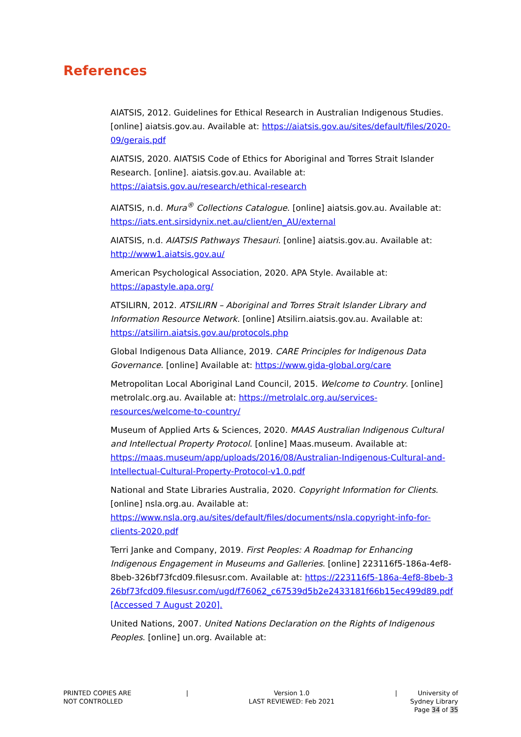References
AIATSIS, 2012. Guidelines for Ethical Research in Australian Indigenous Studies. [online] aiatsis.gov.au. Available at: https://aiatsis.gov.au/sites/default/files/2020-09/gerais.pdf
AIATSIS, 2020. AIATSIS Code of Ethics for Aboriginal and Torres Strait Islander Research. [online]. aiatsis.gov.au. Available at: https://aiatsis.gov.au/research/ethical-research
AIATSIS, n.d. Mura<sup>®</sup> Collections Catalogue. [online] aiatsis.gov.au. Available at: https://iats.ent.sirsidynix.net.au/client/en_AU/external
AIATSIS, n.d. AIATSIS Pathways Thesauri. [online] aiatsis.gov.au. Available at: http://www1.aiatsis.gov.au/
American Psychological Association, 2020. APA Style. Available at: https://apastyle.apa.org/
ATSILIRN, 2012. ATSILIRN – Aboriginal and Torres Strait Islander Library and Information Resource Network. [online] Atsilirn.aiatsis.gov.au. Available at: https://atsilirn.aiatsis.gov.au/protocols.php
Global Indigenous Data Alliance, 2019. CARE Principles for Indigenous Data Governance. [online] Available at: https://www.gida-global.org/care
Metropolitan Local Aboriginal Land Council, 2015. Welcome to Country. [online] metrolalc.org.au. Available at: https://metrolalc.org.au/services-resources/welcome-to-country/
Museum of Applied Arts & Sciences, 2020. MAAS Australian Indigenous Cultural and Intellectual Property Protocol. [online] Maas.museum. Available at: https://maas.museum/app/uploads/2016/08/Australian-Indigenous-Cultural-and-Intellectual-Cultural-Property-Protocol-v1.0.pdf
National and State Libraries Australia, 2020. Copyright Information for Clients. [online] nsla.org.au. Available at: https://www.nsla.org.au/sites/default/files/documents/nsla.copyright-info-for-clients-2020.pdf
Terri Janke and Company, 2019. First Peoples: A Roadmap for Enhancing Indigenous Engagement in Museums and Galleries. [online] 223116f5-186a-4ef8-8beb-326bf73fcd09.filesusr.com. Available at: https://223116f5-186a-4ef8-8beb-326bf73fcd09.filesusr.com/ugd/f76062_c67539d5b2e2433181f66b15ec499d89.pdf [Accessed 7 August 2020].
United Nations, 2007. United Nations Declaration on the Rights of Indigenous Peoples. [online] un.org. Available at:
PRINTED COPIES ARE
NOT CONTROLLED
| Version 1.0
LAST REVIEWED: Feb 2021
| University of Sydney Library
Page 34 of 35